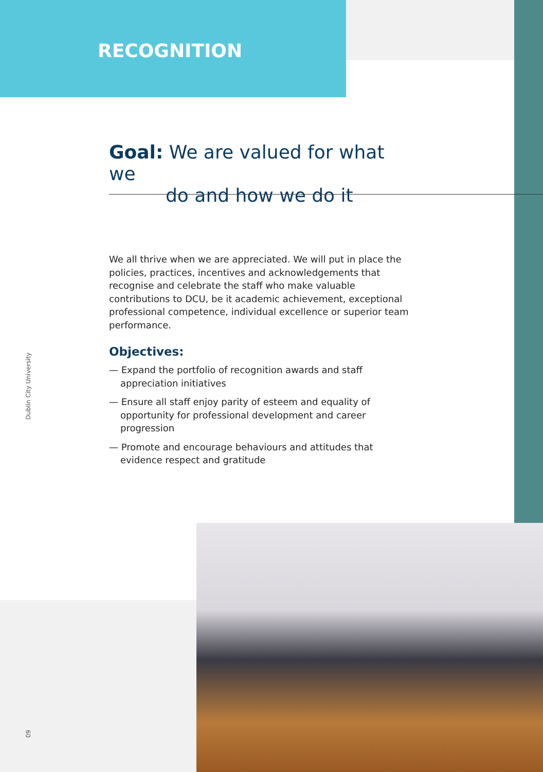RECOGNITION
Dublin City University
Goal: We are valued for what we
do and how we do it
We all thrive when we are appreciated. We will put in place the policies, practices, incentives and acknowledgements that recognise and celebrate the staff who make valuable contributions to DCU, be it academic achievement, exceptional professional competence, individual excellence or superior team performance.
Objectives:
— Expand the portfolio of recognition awards and staff appreciation initiatives
— Ensure all staff enjoy parity of esteem and equality of opportunity for professional development and career progression
— Promote and encourage behaviours and attitudes that evidence respect and gratitude
09